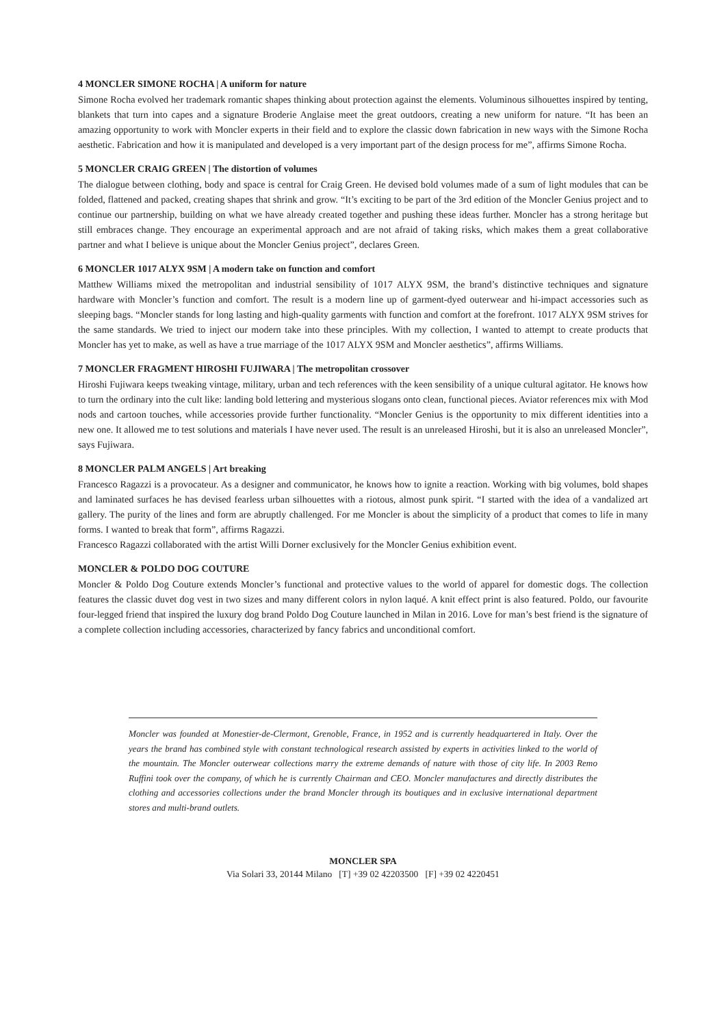4 MONCLER SIMONE ROCHA | A uniform for nature
Simone Rocha evolved her trademark romantic shapes thinking about protection against the elements. Voluminous silhouettes inspired by tenting, blankets that turn into capes and a signature Broderie Anglaise meet the great outdoors, creating a new uniform for nature. “It has been an amazing opportunity to work with Moncler experts in their field and to explore the classic down fabrication in new ways with the Simone Rocha aesthetic. Fabrication and how it is manipulated and developed is a very important part of the design process for me”, affirms Simone Rocha.
5 MONCLER CRAIG GREEN | The distortion of volumes
The dialogue between clothing, body and space is central for Craig Green. He devised bold volumes made of a sum of light modules that can be folded, flattened and packed, creating shapes that shrink and grow. “It’s exciting to be part of the 3rd edition of the Moncler Genius project and to continue our partnership, building on what we have already created together and pushing these ideas further. Moncler has a strong heritage but still embraces change. They encourage an experimental approach and are not afraid of taking risks, which makes them a great collaborative partner and what I believe is unique about the Moncler Genius project”, declares Green.
6 MONCLER 1017 ALYX 9SM | A modern take on function and comfort
Matthew Williams mixed the metropolitan and industrial sensibility of 1017 ALYX 9SM, the brand’s distinctive techniques and signature hardware with Moncler’s function and comfort. The result is a modern line up of garment-dyed outerwear and hi-impact accessories such as sleeping bags. “Moncler stands for long lasting and high-quality garments with function and comfort at the forefront. 1017 ALYX 9SM strives for the same standards. We tried to inject our modern take into these principles. With my collection, I wanted to attempt to create products that Moncler has yet to make, as well as have a true marriage of the 1017 ALYX 9SM and Moncler aesthetics”, affirms Williams.
7 MONCLER FRAGMENT HIROSHI FUJIWARA | The metropolitan crossover
Hiroshi Fujiwara keeps tweaking vintage, military, urban and tech references with the keen sensibility of a unique cultural agitator. He knows how to turn the ordinary into the cult like: landing bold lettering and mysterious slogans onto clean, functional pieces. Aviator references mix with Mod nods and cartoon touches, while accessories provide further functionality. “Moncler Genius is the opportunity to mix different identities into a new one. It allowed me to test solutions and materials I have never used. The result is an unreleased Hiroshi, but it is also an unreleased Moncler”, says Fujiwara.
8 MONCLER PALM ANGELS | Art breaking
Francesco Ragazzi is a provocateur. As a designer and communicator, he knows how to ignite a reaction. Working with big volumes, bold shapes and laminated surfaces he has devised fearless urban silhouettes with a riotous, almost punk spirit. “I started with the idea of a vandalized art gallery. The purity of the lines and form are abruptly challenged. For me Moncler is about the simplicity of a product that comes to life in many forms. I wanted to break that form”, affirms Ragazzi.
Francesco Ragazzi collaborated with the artist Willi Dorner exclusively for the Moncler Genius exhibition event.
MONCLER & POLDO DOG COUTURE
Moncler & Poldo Dog Couture extends Moncler’s functional and protective values to the world of apparel for domestic dogs. The collection features the classic duvet dog vest in two sizes and many different colors in nylon laqué. A knit effect print is also featured. Poldo, our favourite four-legged friend that inspired the luxury dog brand Poldo Dog Couture launched in Milan in 2016. Love for man’s best friend is the signature of a complete collection including accessories, characterized by fancy fabrics and unconditional comfort.
Moncler was founded at Monestier-de-Clermont, Grenoble, France, in 1952 and is currently headquartered in Italy. Over the years the brand has combined style with constant technological research assisted by experts in activities linked to the world of the mountain. The Moncler outerwear collections marry the extreme demands of nature with those of city life. In 2003 Remo Ruffini took over the company, of which he is currently Chairman and CEO. Moncler manufactures and directly distributes the clothing and accessories collections under the brand Moncler through its boutiques and in exclusive international department stores and multi-brand outlets.
MONCLER SPA
Via Solari 33, 20144 Milano [T] +39 02 42203500 [F] +39 02 4220451